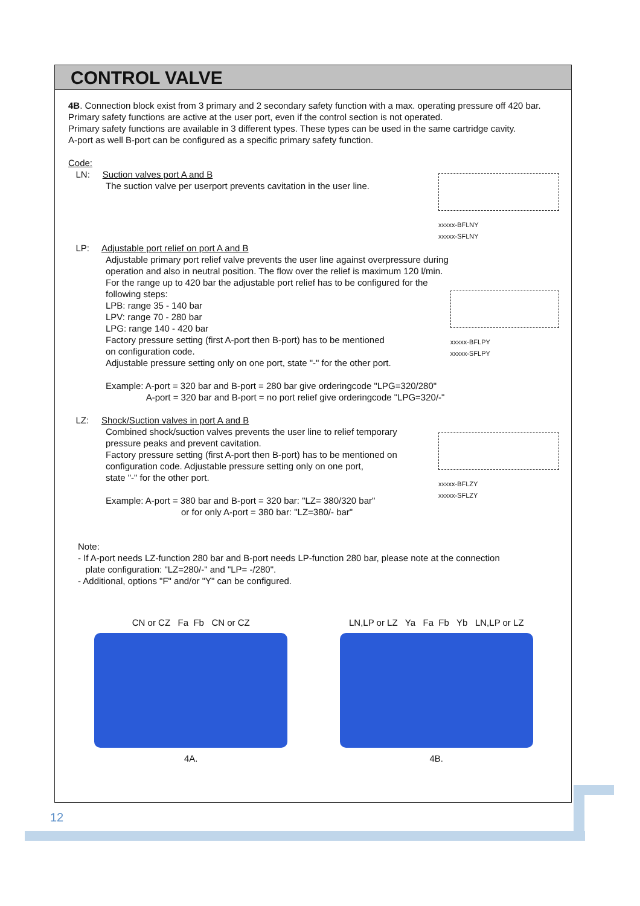CONTROL VALVE
4B. Connection block exist from 3 primary and 2 secondary safety function with a max. operating pressure off 420 bar.
Primary safety functions are active at the user port, even if the control section is not operated.
Primary safety functions are available in 3 different types. These types can be used in the same cartridge cavity.
A-port as well B-port can be configured as a specific primary safety function.
Code:
LN: Suction valves port A and B
The suction valve per userport prevents cavitation in the user line.
xxxxx-BFLNY
xxxxx-SFLNY
LP: Adjustable port relief on port A and B
Adjustable primary port relief valve prevents the user line against overpressure during
operation and also in neutral position. The flow over the relief is maximum 120 l/min.
For the range up to 420 bar the adjustable port relief has to be configured for the following steps:
LPB: range 35 - 140 bar
LPV: range 70 - 280 bar
LPG: range 140 - 420 bar
Factory pressure setting (first A-port then B-port) has to be mentioned
on configuration code.
Adjustable pressure setting only on one port, state "-" for the other port.
Example: A-port = 320 bar and B-port = 280 bar give orderingcode "LPG=320/280"
A-port = 320 bar and B-port = no port relief give orderingcode "LPG=320/-"
xxxxx-BFLPY
xxxxx-SFLPY
LZ: Shock/Suction valves in port A and B
Combined shock/suction valves prevents the user line to relief temporary
pressure peaks and prevent cavitation.
Factory pressure setting (first A-port then B-port) has to be mentioned on
configuration code. Adjustable pressure setting only on one port,
state "-" for the other port.
Example: A-port = 380 bar and B-port = 320 bar: "LZ= 380/320 bar"
or for only A-port = 380 bar: "LZ=380/- bar"
xxxxx-BFLZY
xxxxx-SFLZY
Note:
- If A-port needs LZ-function 280 bar and B-port needs LP-function 280 bar, please note at the connection
plate configuration: "LZ=280/-" and "LP= -/280".
- Additional, options "F" and/or "Y" can be configured.
CN or CZ Fa Fb CN or CZ
4A.
LN,LP or LZ Ya Fa Fb Yb LN,LP or LZ
4B.
12